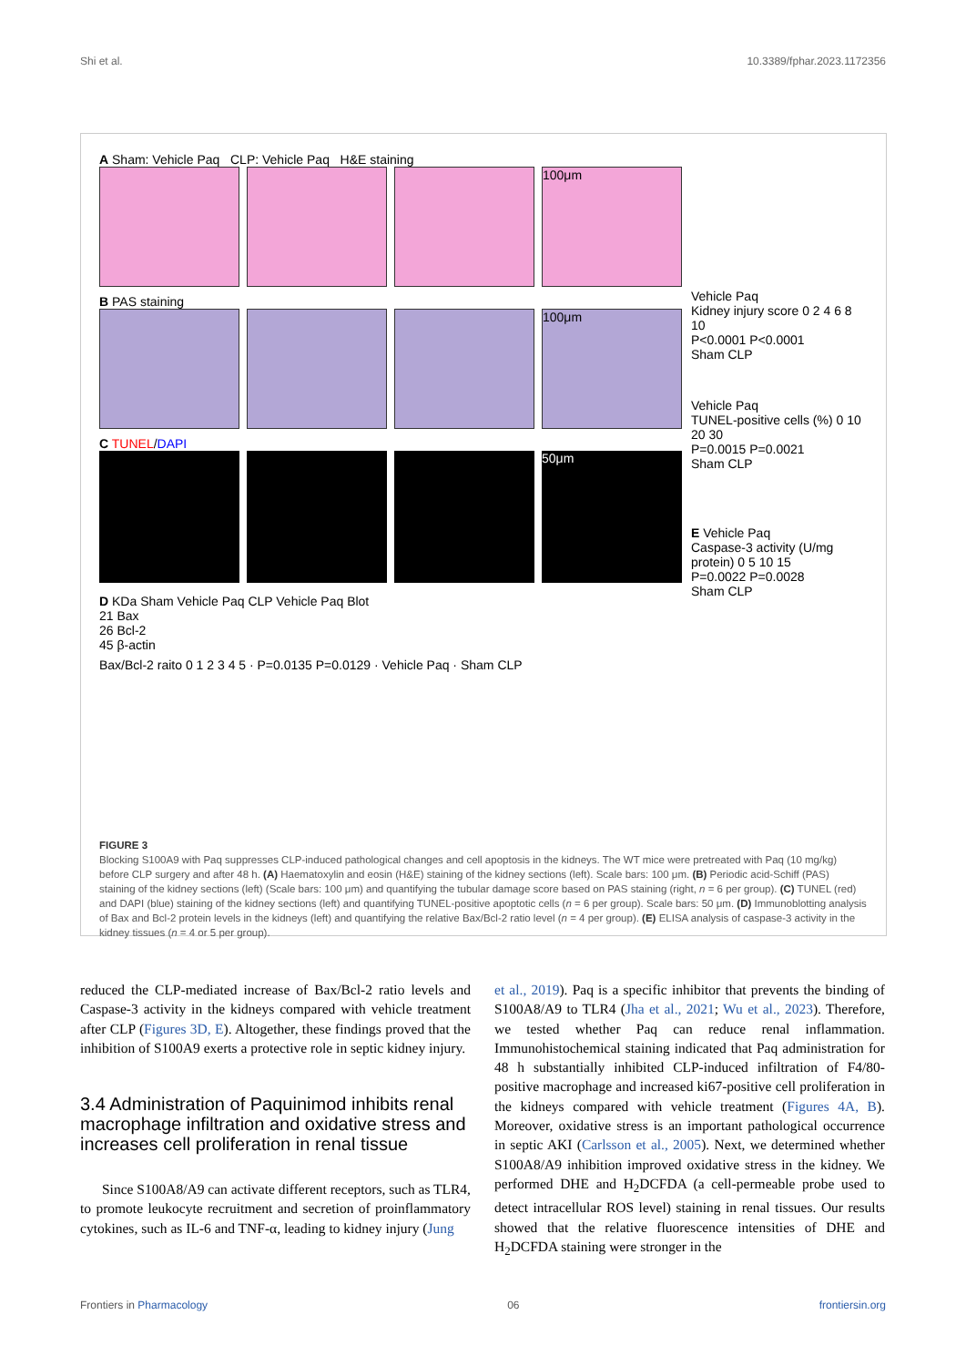Shi et al. 10.3389/fphar.2023.1172356
A Sham: Vehicle Paq CLP: Vehicle Paq H&E staining
100μm
B PAS staining
100μm
C TUNEL/DAPI
50μm
D KDa Sham Vehicle Paq CLP Vehicle Paq Blot
21 Bax
26 Bcl-2
45 β-actin
Bax/Bcl-2 raito 0 1 2 3 4 5 · P=0.0135 P=0.0129 · Vehicle Paq · Sham CLP
Vehicle Paq
Kidney injury score 0 2 4 6 8 10
P<0.0001 P<0.0001
Sham CLP
Vehicle Paq
TUNEL-positive cells (%) 0 10 20 30
P=0.0015 P=0.0021
Sham CLP
E Vehicle Paq
Caspase-3 activity (U/mg protein) 0 5 10 15
P=0.0022 P=0.0028
Sham CLP
FIGURE 3
Blocking S100A9 with Paq suppresses CLP-induced pathological changes and cell apoptosis in the kidneys. The WT mice were pretreated with Paq (10 mg/kg) before CLP surgery and after 48 h. (A) Haematoxylin and eosin (H&E) staining of the kidney sections (left). Scale bars: 100 μm. (B) Periodic acid-Schiff (PAS) staining of the kidney sections (left) (Scale bars: 100 μm) and quantifying the tubular damage score based on PAS staining (right, n = 6 per group). (C) TUNEL (red) and DAPI (blue) staining of the kidney sections (left) and quantifying TUNEL-positive apoptotic cells (n = 6 per group). Scale bars: 50 μm. (D) Immunoblotting analysis of Bax and Bcl-2 protein levels in the kidneys (left) and quantifying the relative Bax/Bcl-2 ratio level (n = 4 per group). (E) ELISA analysis of caspase-3 activity in the kidney tissues (n = 4 or 5 per group).
reduced the CLP-mediated increase of Bax/Bcl-2 ratio levels and Caspase-3 activity in the kidneys compared with vehicle treatment after CLP (Figures 3D, E). Altogether, these findings proved that the inhibition of S100A9 exerts a protective role in septic kidney injury.
3.4 Administration of Paquinimod inhibits renal macrophage infiltration and oxidative stress and increases cell proliferation in renal tissue
Since S100A8/A9 can activate different receptors, such as TLR4, to promote leukocyte recruitment and secretion of proinflammatory cytokines, such as IL-6 and TNF-α, leading to kidney injury (Jung
et al., 2019). Paq is a specific inhibitor that prevents the binding of S100A8/A9 to TLR4 (Jha et al., 2021; Wu et al., 2023). Therefore, we tested whether Paq can reduce renal inflammation. Immunohistochemical staining indicated that Paq administration for 48 h substantially inhibited CLP-induced infiltration of F4/80-positive macrophage and increased ki67-positive cell proliferation in the kidneys compared with vehicle treatment (Figures 4A, B). Moreover, oxidative stress is an important pathological occurrence in septic AKI (Carlsson et al., 2005). Next, we determined whether S100A8/A9 inhibition improved oxidative stress in the kidney. We performed DHE and H<sub>2</sub>DCFDA (a cell-permeable probe used to detect intracellular ROS level) staining in renal tissues. Our results showed that the relative fluorescence intensities of DHE and H<sub>2</sub>DCFDA staining were stronger in the
Frontiers in Pharmacology 06 frontiersin.org